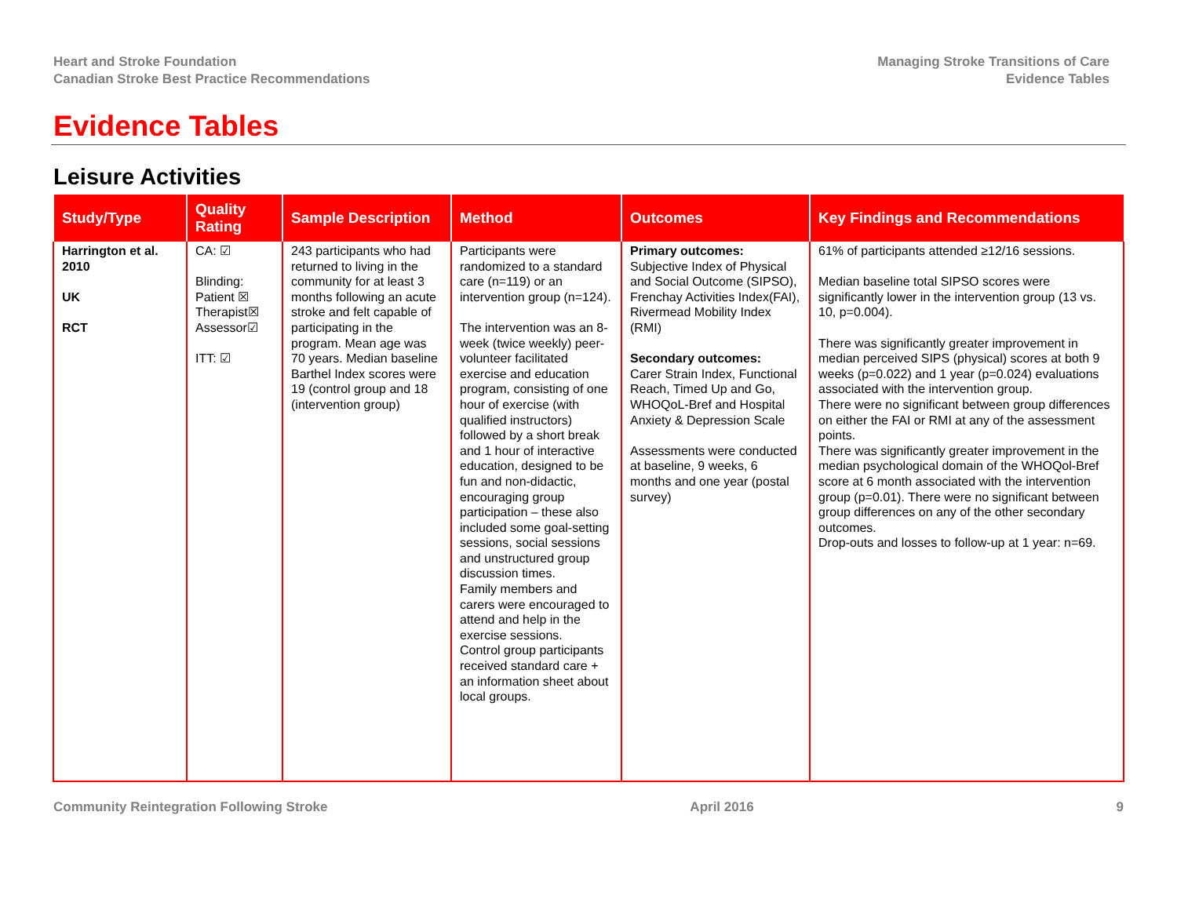Heart and Stroke Foundation
Canadian Stroke Best Practice Recommendations
Managing Stroke Transitions of Care
Evidence Tables
Evidence Tables
Leisure Activities
| Study/Type | Quality Rating | Sample Description | Method | Outcomes | Key Findings and Recommendations |
| --- | --- | --- | --- | --- | --- |
| Harrington et al. 2010 UK RCT | CA: ☑ Blinding: Patient ☒ Therapist☒ Assessor☑ ITT: ☑ | 243 participants who had returned to living in the community for at least 3 months following an acute stroke and felt capable of participating in the program. Mean age was 70 years. Median baseline Barthel Index scores were 19 (control group and 18 (intervention group) | Participants were randomized to a standard care (n=119) or an intervention group (n=124). The intervention was an 8-week (twice weekly) peer-volunteer facilitated exercise and education program, consisting of one hour of exercise (with qualified instructors) followed by a short break and 1 hour of interactive education, designed to be fun and non-didactic, encouraging group participation – these also included some goal-setting sessions, social sessions and unstructured group discussion times. Family members and carers were encouraged to attend and help in the exercise sessions. Control group participants received standard care + an information sheet about local groups. | Primary outcomes: Subjective Index of Physical and Social Outcome (SIPSO), Frenchay Activities Index(FAI), Rivermead Mobility Index (RMI) Secondary outcomes: Carer Strain Index, Functional Reach, Timed Up and Go, WHOQoL-Bref and Hospital Anxiety & Depression Scale Assessments were conducted at baseline, 9 weeks, 6 months and one year (postal survey) | 61% of participants attended ≥12/16 sessions. Median baseline total SIPSO scores were significantly lower in the intervention group (13 vs. 10, p=0.004). There was significantly greater improvement in median perceived SIPS (physical) scores at both 9 weeks (p=0.022) and 1 year (p=0.024) evaluations associated with the intervention group. There were no significant between group differences on either the FAI or RMI at any of the assessment points. There was significantly greater improvement in the median psychological domain of the WHOQol-Bref score at 6 month associated with the intervention group (p=0.01). There were no significant between group differences on any of the other secondary outcomes. Drop-outs and losses to follow-up at 1 year: n=69. |
Community Reintegration Following Stroke April 2016 9